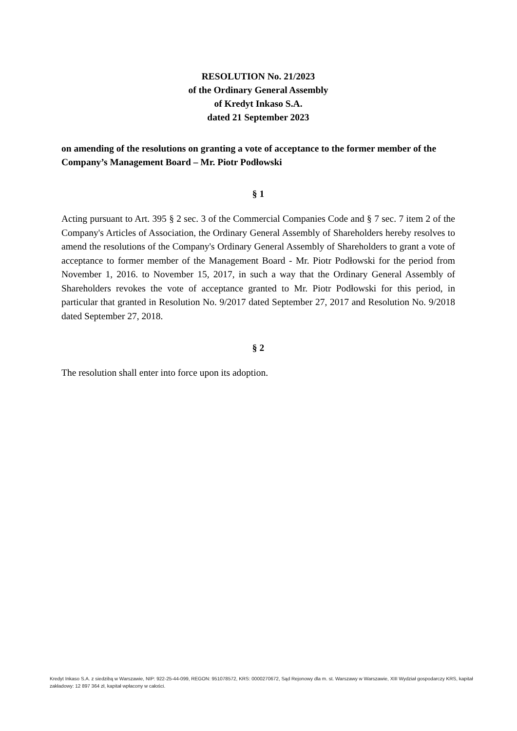RESOLUTION No. 21/2023
of the Ordinary General Assembly
of Kredyt Inkaso S.A.
dated 21 September 2023
on amending of the resolutions on granting a vote of acceptance to the former member of the Company’s Management Board – Mr. Piotr Podłowski
§ 1
Acting pursuant to Art. 395 § 2 sec. 3 of the Commercial Companies Code and § 7 sec. 7 item 2 of the Company's Articles of Association, the Ordinary General Assembly of Shareholders hereby resolves to amend the resolutions of the Company's Ordinary General Assembly of Shareholders to grant a vote of acceptance to former member of the Management Board - Mr. Piotr Podłowski for the period from November 1, 2016. to November 15, 2017, in such a way that the Ordinary General Assembly of Shareholders revokes the vote of acceptance granted to Mr. Piotr Podłowski for this period, in particular that granted in Resolution No. 9/2017 dated September 27, 2017 and Resolution No. 9/2018 dated September 27, 2018.
§ 2
The resolution shall enter into force upon its adoption.
Kredyt Inkaso S.A. z siedzibą w Warszawie, NIP: 922-25-44-099, REGON: 951078572, KRS: 0000270672, Sąd Rejonowy dla m. st. Warszawy w Warszawie, XIII Wydział gospodarczy KRS, kapitał zakładowy: 12 897 364 zł, kapitał wpłacony w całości.